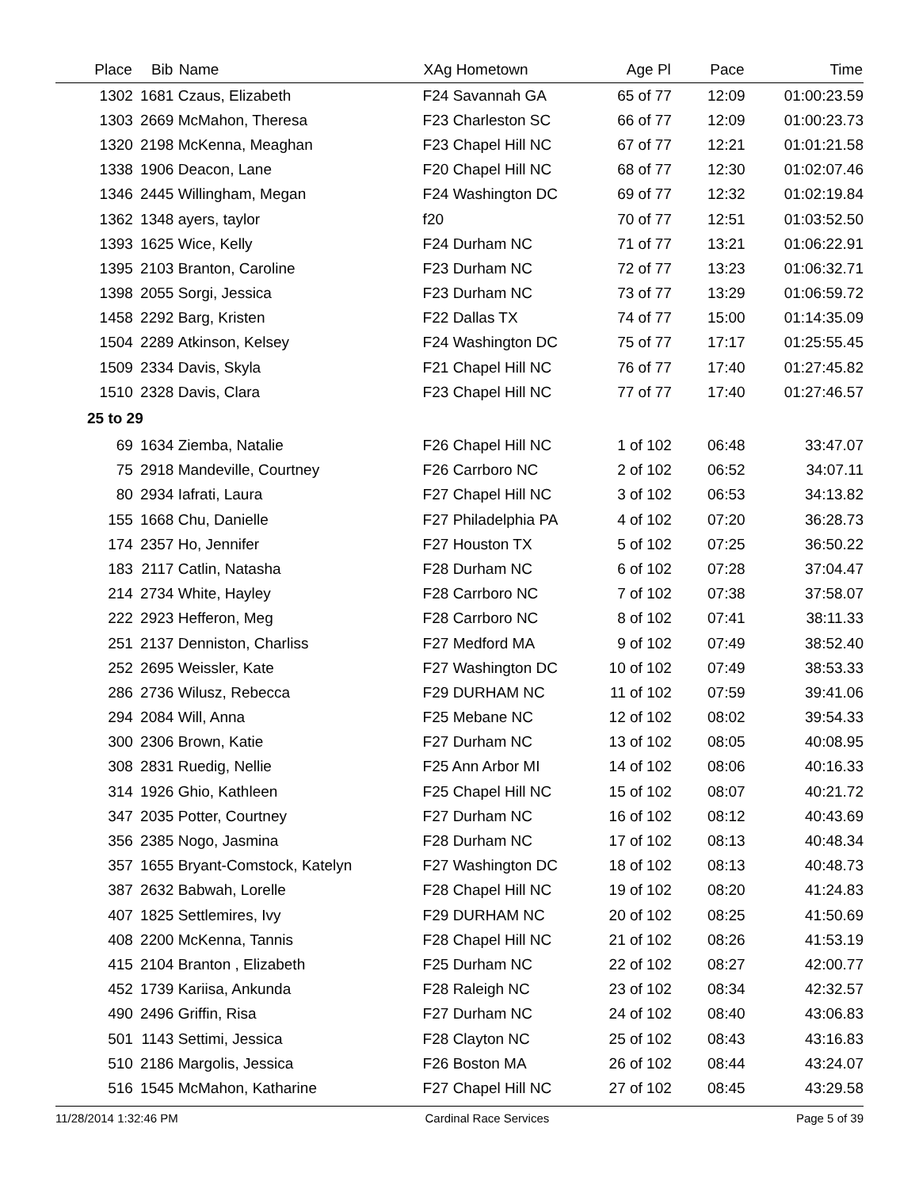| Place | Bib | Name | XAg Hometown | Age Pl | Pace | Time |
| --- | --- | --- | --- | --- | --- | --- |
| 1302 | 1681 | Czaus, Elizabeth | F24 Savannah GA | 65 of 77 | 12:09 | 01:00:23.59 |
| 1303 | 2669 | McMahon, Theresa | F23 Charleston SC | 66 of 77 | 12:09 | 01:00:23.73 |
| 1320 | 2198 | McKenna, Meaghan | F23 Chapel Hill NC | 67 of 77 | 12:21 | 01:01:21.58 |
| 1338 | 1906 | Deacon, Lane | F20 Chapel Hill NC | 68 of 77 | 12:30 | 01:02:07.46 |
| 1346 | 2445 | Willingham, Megan | F24 Washington DC | 69 of 77 | 12:32 | 01:02:19.84 |
| 1362 | 1348 | ayers, taylor | f20 | 70 of 77 | 12:51 | 01:03:52.50 |
| 1393 | 1625 | Wice, Kelly | F24 Durham NC | 71 of 77 | 13:21 | 01:06:22.91 |
| 1395 | 2103 | Branton, Caroline | F23 Durham NC | 72 of 77 | 13:23 | 01:06:32.71 |
| 1398 | 2055 | Sorgi, Jessica | F23 Durham NC | 73 of 77 | 13:29 | 01:06:59.72 |
| 1458 | 2292 | Barg, Kristen | F22 Dallas TX | 74 of 77 | 15:00 | 01:14:35.09 |
| 1504 | 2289 | Atkinson, Kelsey | F24 Washington DC | 75 of 77 | 17:17 | 01:25:55.45 |
| 1509 | 2334 | Davis, Skyla | F21 Chapel Hill NC | 76 of 77 | 17:40 | 01:27:45.82 |
| 1510 | 2328 | Davis, Clara | F23 Chapel Hill NC | 77 of 77 | 17:40 | 01:27:46.57 |
| 25 to 29 | | | | | | |
| 69 | 1634 | Ziemba, Natalie | F26 Chapel Hill NC | 1 of 102 | 06:48 | 33:47.07 |
| 75 | 2918 | Mandeville, Courtney | F26 Carrboro NC | 2 of 102 | 06:52 | 34:07.11 |
| 80 | 2934 | Iafrati, Laura | F27 Chapel Hill NC | 3 of 102 | 06:53 | 34:13.82 |
| 155 | 1668 | Chu, Danielle | F27 Philadelphia PA | 4 of 102 | 07:20 | 36:28.73 |
| 174 | 2357 | Ho, Jennifer | F27 Houston TX | 5 of 102 | 07:25 | 36:50.22 |
| 183 | 2117 | Catlin, Natasha | F28 Durham NC | 6 of 102 | 07:28 | 37:04.47 |
| 214 | 2734 | White, Hayley | F28 Carrboro NC | 7 of 102 | 07:38 | 37:58.07 |
| 222 | 2923 | Hefferon, Meg | F28 Carrboro NC | 8 of 102 | 07:41 | 38:11.33 |
| 251 | 2137 | Denniston, Charliss | F27 Medford MA | 9 of 102 | 07:49 | 38:52.40 |
| 252 | 2695 | Weissler, Kate | F27 Washington DC | 10 of 102 | 07:49 | 38:53.33 |
| 286 | 2736 | Wilusz, Rebecca | F29 DURHAM NC | 11 of 102 | 07:59 | 39:41.06 |
| 294 | 2084 | Will, Anna | F25 Mebane NC | 12 of 102 | 08:02 | 39:54.33 |
| 300 | 2306 | Brown, Katie | F27 Durham NC | 13 of 102 | 08:05 | 40:08.95 |
| 308 | 2831 | Ruedig, Nellie | F25 Ann Arbor MI | 14 of 102 | 08:06 | 40:16.33 |
| 314 | 1926 | Ghio, Kathleen | F25 Chapel Hill NC | 15 of 102 | 08:07 | 40:21.72 |
| 347 | 2035 | Potter, Courtney | F27 Durham NC | 16 of 102 | 08:12 | 40:43.69 |
| 356 | 2385 | Nogo, Jasmina | F28 Durham NC | 17 of 102 | 08:13 | 40:48.34 |
| 357 | 1655 | Bryant-Comstock, Katelyn | F27 Washington DC | 18 of 102 | 08:13 | 40:48.73 |
| 387 | 2632 | Babwah, Lorelle | F28 Chapel Hill NC | 19 of 102 | 08:20 | 41:24.83 |
| 407 | 1825 | Settlemires, Ivy | F29 DURHAM NC | 20 of 102 | 08:25 | 41:50.69 |
| 408 | 2200 | McKenna, Tannis | F28 Chapel Hill NC | 21 of 102 | 08:26 | 41:53.19 |
| 415 | 2104 | Branton , Elizabeth | F25 Durham NC | 22 of 102 | 08:27 | 42:00.77 |
| 452 | 1739 | Kariisa, Ankunda | F28 Raleigh NC | 23 of 102 | 08:34 | 42:32.57 |
| 490 | 2496 | Griffin, Risa | F27 Durham NC | 24 of 102 | 08:40 | 43:06.83 |
| 501 | 1143 | Settimi, Jessica | F28 Clayton NC | 25 of 102 | 08:43 | 43:16.83 |
| 510 | 2186 | Margolis, Jessica | F26 Boston MA | 26 of 102 | 08:44 | 43:24.07 |
| 516 | 1545 | McMahon, Katharine | F27 Chapel Hill NC | 27 of 102 | 08:45 | 43:29.58 |
11/28/2014 1:32:46 PM Cardinal Race Services Page 5 of 39